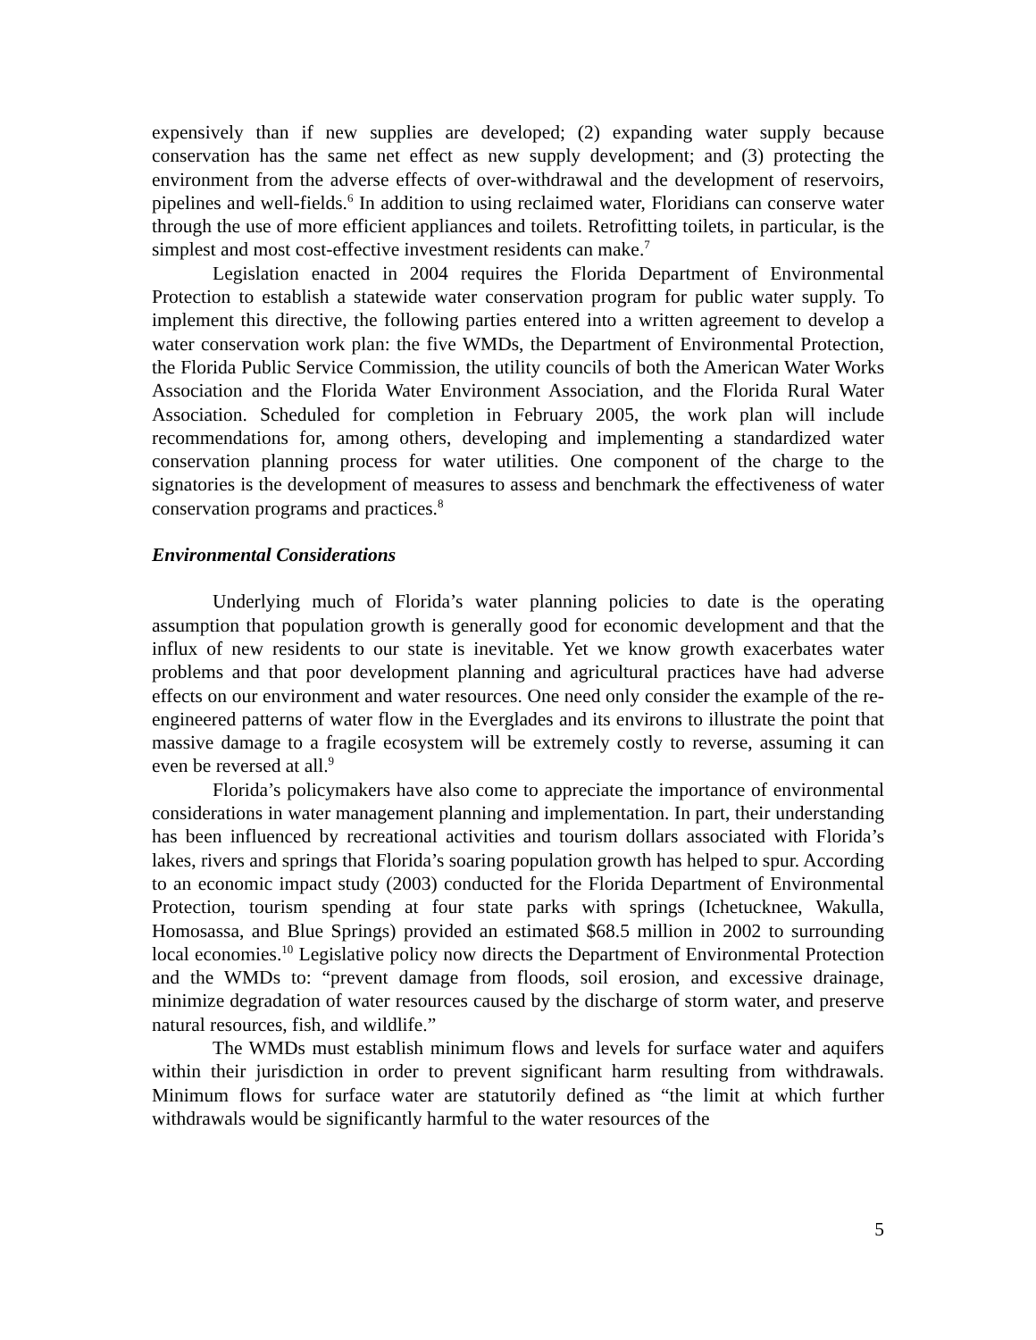expensively than if new supplies are developed; (2) expanding water supply because conservation has the same net effect as new supply development; and (3) protecting the environment from the adverse effects of over-withdrawal and the development of reservoirs, pipelines and well-fields.<sup>6</sup> In addition to using reclaimed water, Floridians can conserve water through the use of more efficient appliances and toilets. Retrofitting toilets, in particular, is the simplest and most cost-effective investment residents can make.<sup>7</sup>
Legislation enacted in 2004 requires the Florida Department of Environmental Protection to establish a statewide water conservation program for public water supply. To implement this directive, the following parties entered into a written agreement to develop a water conservation work plan: the five WMDs, the Department of Environmental Protection, the Florida Public Service Commission, the utility councils of both the American Water Works Association and the Florida Water Environment Association, and the Florida Rural Water Association. Scheduled for completion in February 2005, the work plan will include recommendations for, among others, developing and implementing a standardized water conservation planning process for water utilities. One component of the charge to the signatories is the development of measures to assess and benchmark the effectiveness of water conservation programs and practices.<sup>8</sup>
Environmental Considerations
Underlying much of Florida’s water planning policies to date is the operating assumption that population growth is generally good for economic development and that the influx of new residents to our state is inevitable. Yet we know growth exacerbates water problems and that poor development planning and agricultural practices have had adverse effects on our environment and water resources. One need only consider the example of the re-engineered patterns of water flow in the Everglades and its environs to illustrate the point that massive damage to a fragile ecosystem will be extremely costly to reverse, assuming it can even be reversed at all.<sup>9</sup>
Florida’s policymakers have also come to appreciate the importance of environmental considerations in water management planning and implementation. In part, their understanding has been influenced by recreational activities and tourism dollars associated with Florida’s lakes, rivers and springs that Florida’s soaring population growth has helped to spur. According to an economic impact study (2003) conducted for the Florida Department of Environmental Protection, tourism spending at four state parks with springs (Ichetucknee, Wakulla, Homosassa, and Blue Springs) provided an estimated $68.5 million in 2002 to surrounding local economies.<sup>10</sup> Legislative policy now directs the Department of Environmental Protection and the WMDs to: “prevent damage from floods, soil erosion, and excessive drainage, minimize degradation of water resources caused by the discharge of storm water, and preserve natural resources, fish, and wildlife.”
The WMDs must establish minimum flows and levels for surface water and aquifers within their jurisdiction in order to prevent significant harm resulting from withdrawals. Minimum flows for surface water are statutorily defined as “the limit at which further withdrawals would be significantly harmful to the water resources of the
5